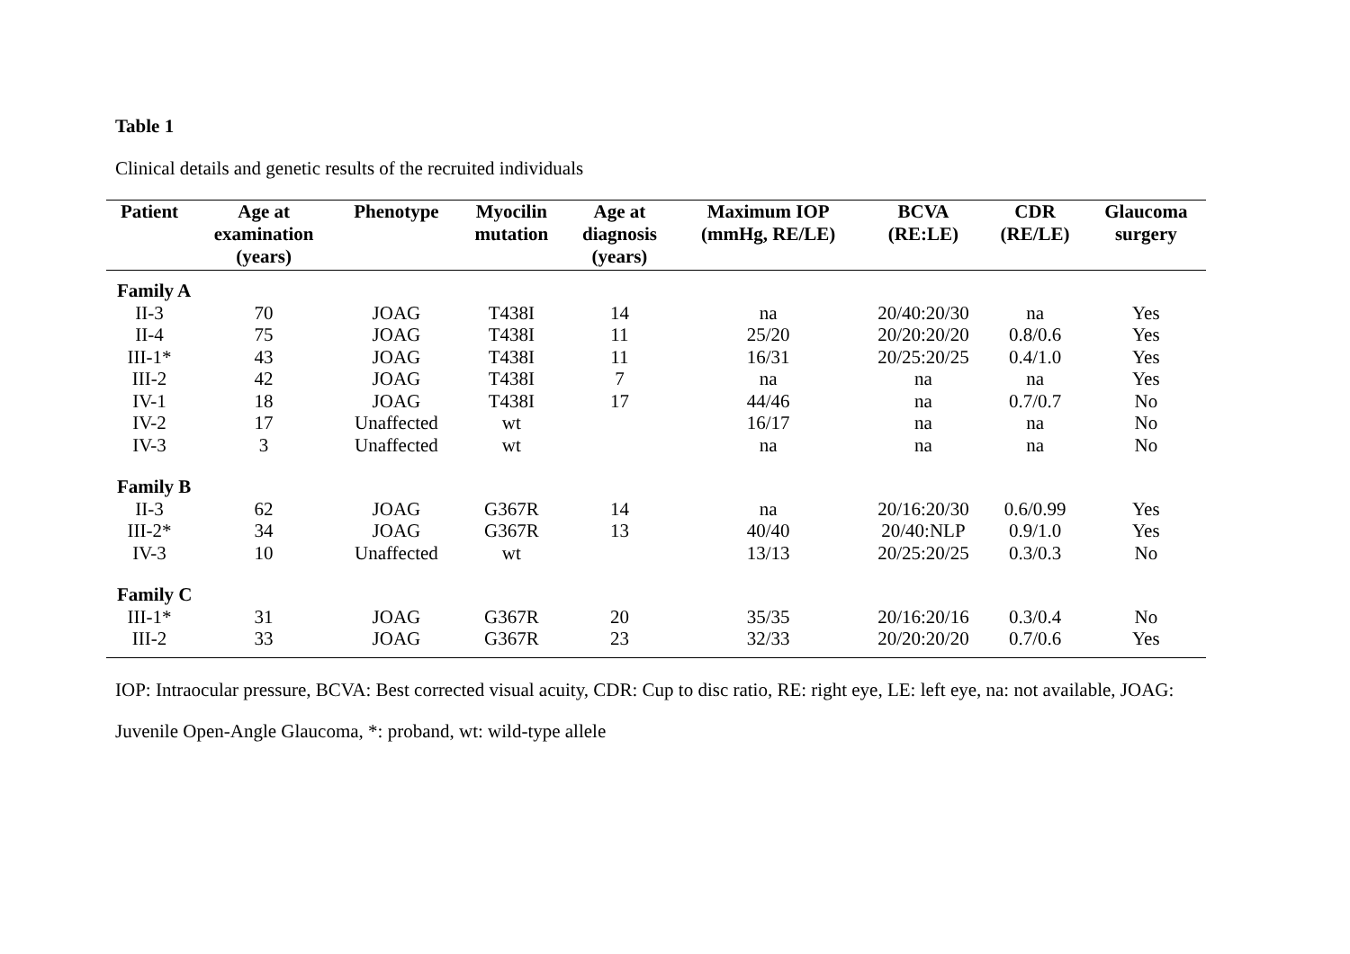Table 1
Clinical details and genetic results of the recruited individuals
| Patient | Age at examination (years) | Phenotype | Myocilin mutation | Age at diagnosis (years) | Maximum IOP (mmHg, RE/LE) | BCVA (RE:LE) | CDR (RE/LE) | Glaucoma surgery |
| --- | --- | --- | --- | --- | --- | --- | --- | --- |
| Family A | | | | | | | | |
| II-3 | 70 | JOAG | T438I | 14 | na | 20/40:20/30 | na | Yes |
| II-4 | 75 | JOAG | T438I | 11 | 25/20 | 20/20:20/20 | 0.8/0.6 | Yes |
| III-1* | 43 | JOAG | T438I | 11 | 16/31 | 20/25:20/25 | 0.4/1.0 | Yes |
| III-2 | 42 | JOAG | T438I | 7 | na | na | na | Yes |
| IV-1 | 18 | JOAG | T438I | 17 | 44/46 | na | 0.7/0.7 | No |
| IV-2 | 17 | Unaffected | wt | | 16/17 | na | na | No |
| IV-3 | 3 | Unaffected | wt | | na | na | na | No |
| Family B | | | | | | | | |
| II-3 | 62 | JOAG | G367R | 14 | na | 20/16:20/30 | 0.6/0.99 | Yes |
| III-2* | 34 | JOAG | G367R | 13 | 40/40 | 20/40:NLP | 0.9/1.0 | Yes |
| IV-3 | 10 | Unaffected | wt | | 13/13 | 20/25:20/25 | 0.3/0.3 | No |
| Family C | | | | | | | | |
| III-1* | 31 | JOAG | G367R | 20 | 35/35 | 20/16:20/16 | 0.3/0.4 | No |
| III-2 | 33 | JOAG | G367R | 23 | 32/33 | 20/20:20/20 | 0.7/0.6 | Yes |
IOP: Intraocular pressure, BCVA: Best corrected visual acuity, CDR: Cup to disc ratio, RE: right eye, LE: left eye, na: not available, JOAG:
Juvenile Open-Angle Glaucoma, *: proband, wt: wild-type allele